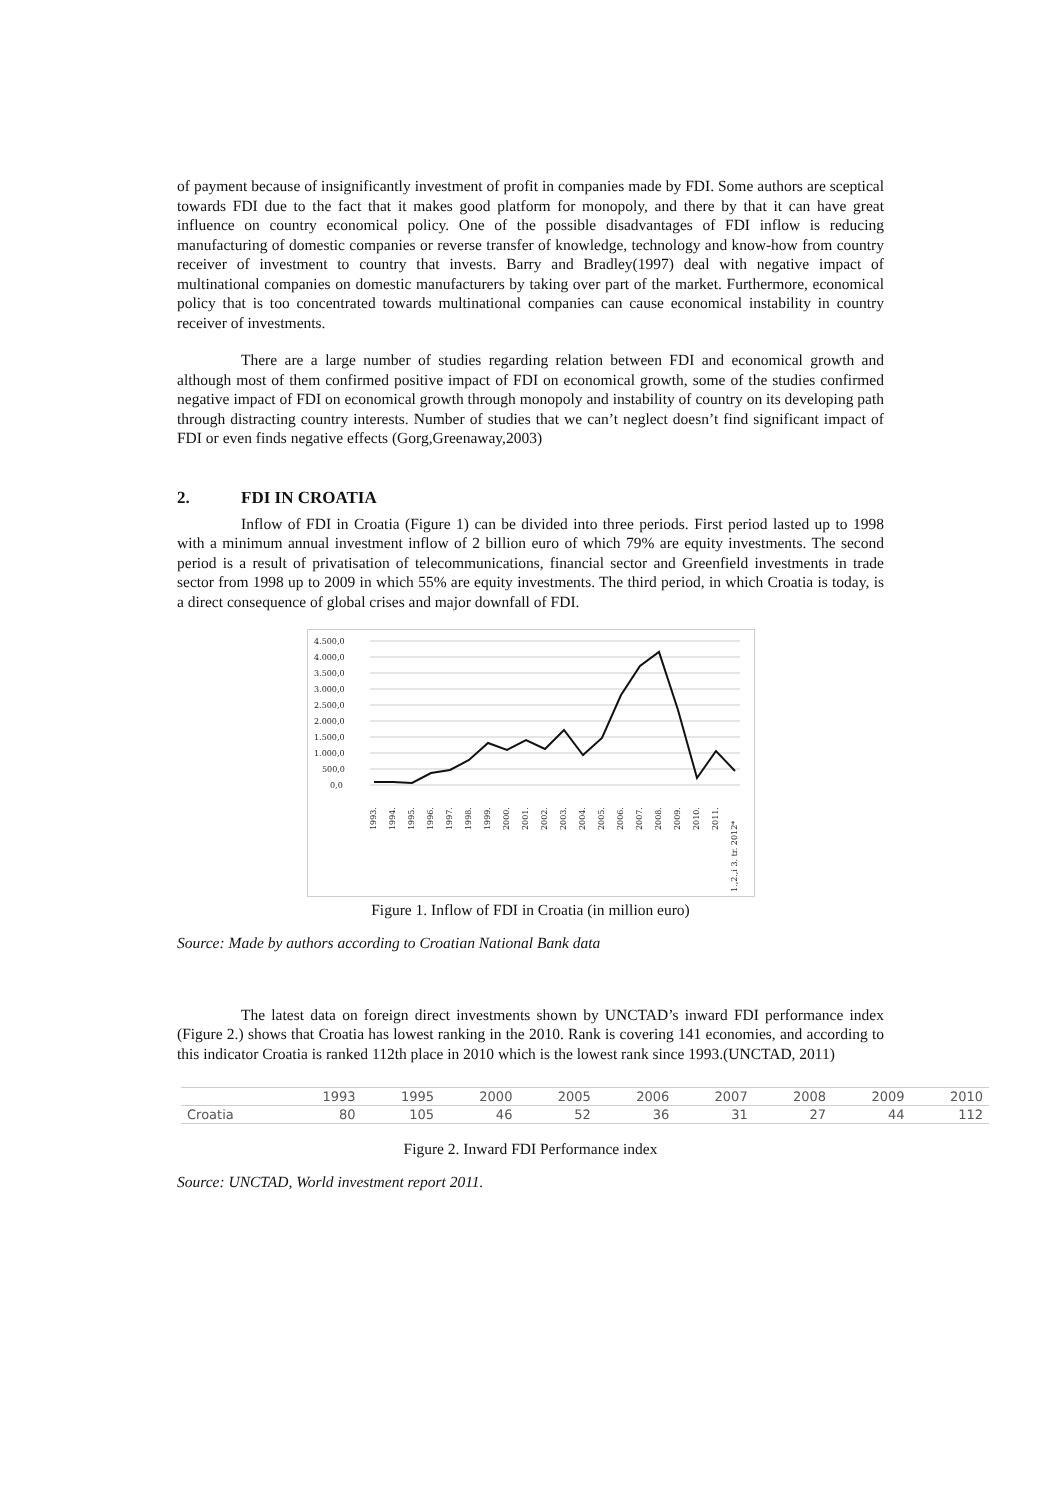of payment because of insignificantly investment of profit in companies made by FDI. Some authors are sceptical towards FDI due to the fact that it makes good platform for monopoly, and there by that it can have great influence on country economical policy. One of the possible disadvantages of FDI inflow is reducing manufacturing of domestic companies or reverse transfer of knowledge, technology and know-how from country receiver of investment to country that invests. Barry and Bradley(1997) deal with negative impact of multinational companies on domestic manufacturers by taking over part of the market. Furthermore, economical policy that is too concentrated towards multinational companies can cause economical instability in country receiver of investments.
There are a large number of studies regarding relation between FDI and economical growth and although most of them confirmed positive impact of FDI on economical growth, some of the studies confirmed negative impact of FDI on economical growth through monopoly and instability of country on its developing path through distracting country interests. Number of studies that we can’t neglect doesn’t find significant impact of FDI or even finds negative effects (Gorg,Greenaway,2003)
2. FDI IN CROATIA
Inflow of FDI in Croatia (Figure 1) can be divided into three periods. First period lasted up to 1998 with a minimum annual investment inflow of 2 billion euro of which 79% are equity investments. The second period is a result of privatisation of telecommunications, financial sector and Greenfield investments in trade sector from 1998 up to 2009 in which 55% are equity investments. The third period, in which Croatia is today, is a direct consequence of global crises and major downfall of FDI.
4.500,0
4.000,0
3.500,0
3.000,0
2.500,0
2.000,0
1.500,0
1.000,0
500,0
0,0
1993.
1994.
1995.
1996.
1997.
1998.
1999.
2000.
2001.
2002.
2003.
2004.
2005.
2006.
2007.
2008.
2009.
2010.
2011.
1.,2.,i 3. tr. 2012*
Figure 1. Inflow of FDI in Croatia (in million euro)
Source: Made by authors according to Croatian National Bank data
The latest data on foreign direct investments shown by UNCTAD’s inward FDI performance index (Figure 2.) shows that Croatia has lowest ranking in the 2010. Rank is covering 141 economies, and according to this indicator Croatia is ranked 112th place in 2010 which is the lowest rank since 1993.(UNCTAD, 2011)
| | 1993 | 1995 | 2000 | 2005 | 2006 | 2007 | 2008 | 2009 | 2010 |
| --- | --- | --- | --- | --- | --- | --- | --- | --- | --- |
| Croatia | 80 | 105 | 46 | 52 | 36 | 31 | 27 | 44 | 112 |
Figure 2. Inward FDI Performance index
Source: UNCTAD, World investment report 2011.